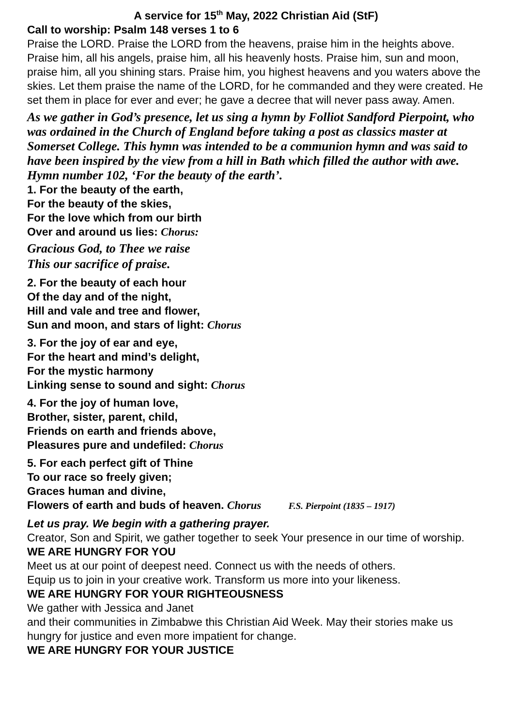A service for 15<sup>th</sup> May, 2022 Christian Aid (StF)
Call to worship: Psalm 148 verses 1 to 6
Praise the LORD. Praise the LORD from the heavens, praise him in the heights above. Praise him, all his angels, praise him, all his heavenly hosts. Praise him, sun and moon, praise him, all you shining stars. Praise him, you highest heavens and you waters above the skies. Let them praise the name of the LORD, for he commanded and they were created. He set them in place for ever and ever; he gave a decree that will never pass away. Amen.
As we gather in God’s presence, let us sing a hymn by Folliot Sandford Pierpoint, who was ordained in the Church of England before taking a post as classics master at Somerset College. This hymn was intended to be a communion hymn and was said to have been inspired by the view from a hill in Bath which filled the author with awe. Hymn number 102, ‘For the beauty of the earth’.
1. For the beauty of the earth,
For the beauty of the skies,
For the love which from our birth
Over and around us lies: Chorus:
Gracious God, to Thee we raise
This our sacrifice of praise.
2. For the beauty of each hour
Of the day and of the night,
Hill and vale and tree and flower,
Sun and moon, and stars of light: Chorus
3. For the joy of ear and eye,
For the heart and mind’s delight,
For the mystic harmony
Linking sense to sound and sight: Chorus
4. For the joy of human love,
Brother, sister, parent, child,
Friends on earth and friends above,
Pleasures pure and undefiled: Chorus
5. For each perfect gift of Thine
To our race so freely given;
Graces human and divine,
Flowers of earth and buds of heaven. Chorus F.S. Pierpoint (1835 – 1917)
Let us pray. We begin with a gathering prayer.
Creator, Son and Spirit, we gather together to seek Your presence in our time of worship.
WE ARE HUNGRY FOR YOU
Meet us at our point of deepest need. Connect us with the needs of others.
Equip us to join in your creative work. Transform us more into your likeness.
WE ARE HUNGRY FOR YOUR RIGHTEOUSNESS
We gather with Jessica and Janet
and their communities in Zimbabwe this Christian Aid Week. May their stories make us hungry for justice and even more impatient for change.
WE ARE HUNGRY FOR YOUR JUSTICE